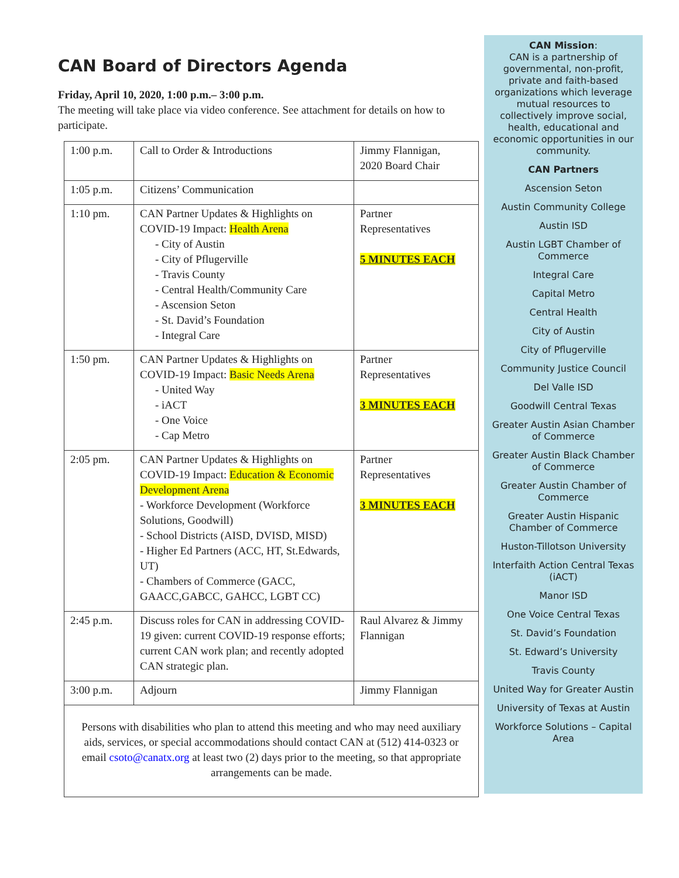CAN Board of Directors Agenda
Friday, April 10, 2020, 1:00 p.m.– 3:00 p.m.
The meeting will take place via video conference. See attachment for details on how to participate.
| 1:00 p.m. | Call to Order & Introductions | Jimmy Flannigan, 2020 Board Chair |
| 1:05 p.m. | Citizens’ Communication | |
| 1:10 pm. | CAN Partner Updates & Highlights on COVID-19 Impact: Health Arena - City of Austin - City of Pflugerville - Travis County - Central Health/Community Care - Ascension Seton - St. David’s Foundation - Integral Care | Partner Representatives 5 MINUTES EACH |
| 1:50 pm. | CAN Partner Updates & Highlights on COVID-19 Impact: Basic Needs Arena - United Way - iACT - One Voice - Cap Metro | Partner Representatives 3 MINUTES EACH |
| 2:05 pm. | CAN Partner Updates & Highlights on COVID-19 Impact: Education & Economic Development Arena - Workforce Development (Workforce Solutions, Goodwill) - School Districts (AISD, DVISD, MISD) - Higher Ed Partners (ACC, HT, St.Edwards, UT) - Chambers of Commerce (GACC, GAACC,GABCC, GAHCC, LGBT CC) | Partner Representatives 3 MINUTES EACH |
| 2:45 p.m. | Discuss roles for CAN in addressing COVID-19 given: current COVID-19 response efforts; current CAN work plan; and recently adopted CAN strategic plan. | Raul Alvarez & Jimmy Flannigan |
| 3:00 p.m. | Adjourn | Jimmy Flannigan |
| Persons with disabilities who plan to attend this meeting and who may need auxiliary aids, services, or special accommodations should contact CAN at (512) 414-0323 or email csoto@canatx.org at least two (2) days prior to the meeting, so that appropriate arrangements can be made. | | |
CAN Mission:
CAN is a partnership of governmental, non-profit, private and faith-based organizations which leverage mutual resources to collectively improve social, health, educational and economic opportunities in our community.
CAN Partners
Ascension Seton
Austin Community College
Austin ISD
Austin LGBT Chamber of Commerce
Integral Care
Capital Metro
Central Health
City of Austin
City of Pflugerville
Community Justice Council
Del Valle ISD
Goodwill Central Texas
Greater Austin Asian Chamber of Commerce
Greater Austin Black Chamber of Commerce
Greater Austin Chamber of Commerce
Greater Austin Hispanic Chamber of Commerce
Huston-Tillotson University
Interfaith Action Central Texas (iACT)
Manor ISD
One Voice Central Texas
St. David’s Foundation
St. Edward’s University
Travis County
United Way for Greater Austin
University of Texas at Austin
Workforce Solutions – Capital Area